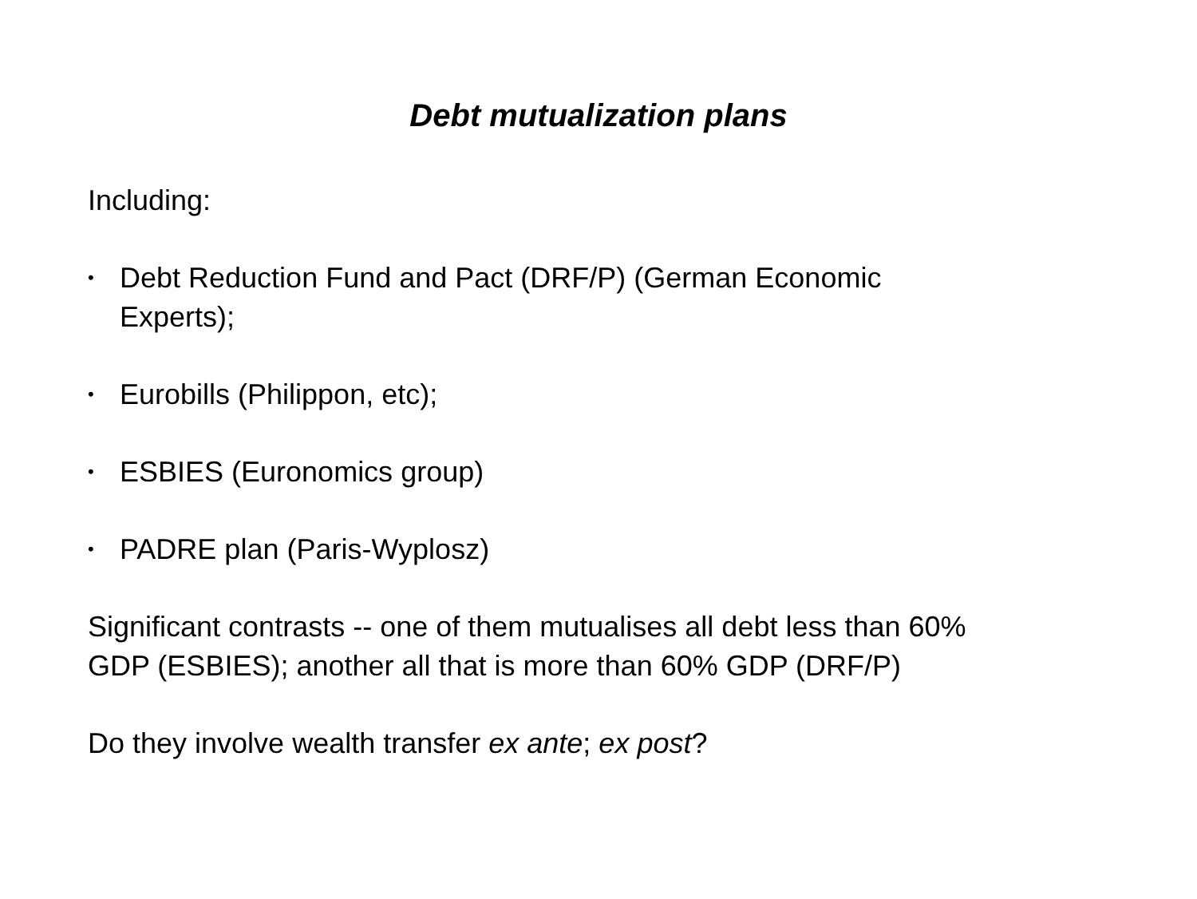Debt mutualization plans
Including:
• Debt Reduction Fund and Pact (DRF/P) (German Economic
Experts);
• Eurobills (Philippon, etc);
• ESBIES (Euronomics group)
• PADRE plan (Paris-Wyplosz)
Significant contrasts -- one of them mutualises all debt less than 60%
GDP (ESBIES); another all that is more than 60% GDP (DRF/P)
Do they involve wealth transfer ex ante; ex post?